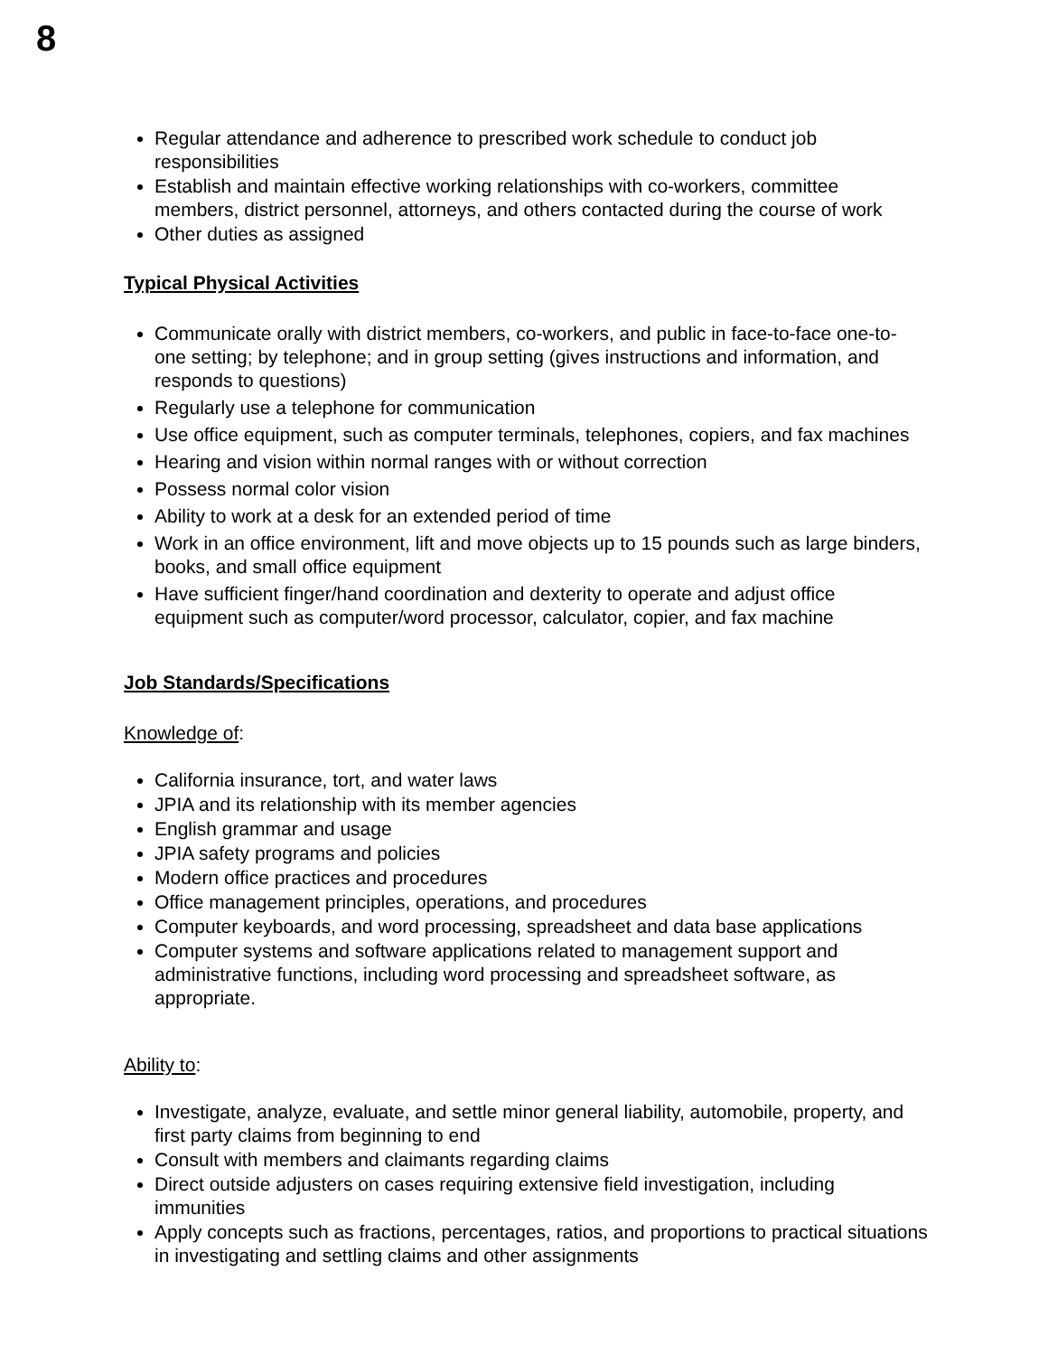8
Regular attendance and adherence to prescribed work schedule to conduct job responsibilities
Establish and maintain effective working relationships with co-workers, committee members, district personnel, attorneys, and others contacted during the course of work
Other duties as assigned
Typical Physical Activities
Communicate orally with district members, co-workers, and public in face-to-face one-to-one setting; by telephone; and in group setting (gives instructions and information, and responds to questions)
Regularly use a telephone for communication
Use office equipment, such as computer terminals, telephones, copiers, and fax machines
Hearing and vision within normal ranges with or without correction
Possess normal color vision
Ability to work at a desk for an extended period of time
Work in an office environment, lift and move objects up to 15 pounds such as large binders, books, and small office equipment
Have sufficient finger/hand coordination and dexterity to operate and adjust office equipment such as computer/word processor, calculator, copier, and fax machine
Job Standards/Specifications
Knowledge of:
California insurance, tort, and water laws
JPIA and its relationship with its member agencies
English grammar and usage
JPIA safety programs and policies
Modern office practices and procedures
Office management principles, operations, and procedures
Computer keyboards, and word processing, spreadsheet and data base applications
Computer systems and software applications related to management support and administrative functions, including word processing and spreadsheet software, as appropriate.
Ability to:
Investigate, analyze, evaluate, and settle minor general liability, automobile, property, and first party claims from beginning to end
Consult with members and claimants regarding claims
Direct outside adjusters on cases requiring extensive field investigation, including immunities
Apply concepts such as fractions, percentages, ratios, and proportions to practical situations in investigating and settling claims and other assignments